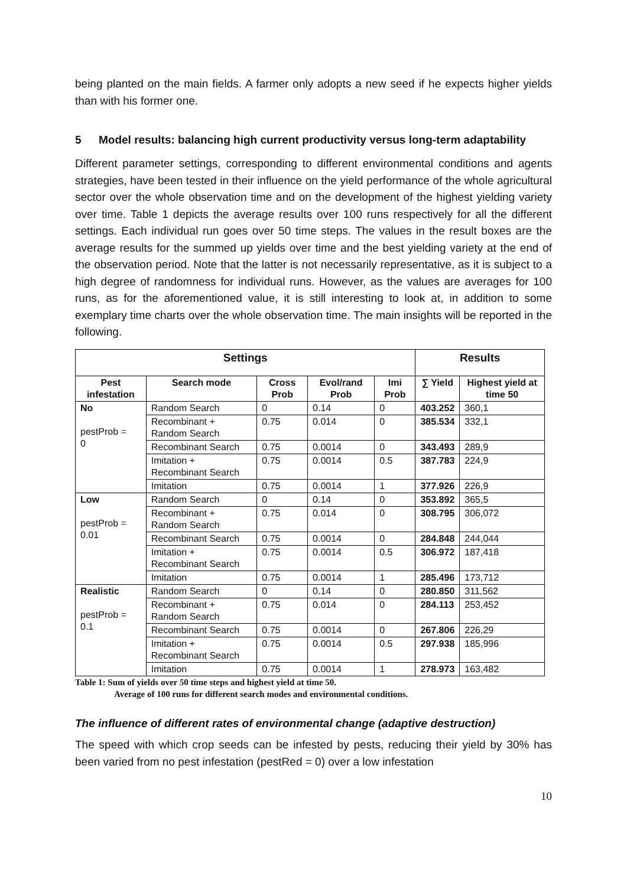being planted on the main fields. A farmer only adopts a new seed if he expects higher yields than with his former one.
5 Model results: balancing high current productivity versus long-term adaptability
Different parameter settings, corresponding to different environmental conditions and agents strategies, have been tested in their influence on the yield performance of the whole agricultural sector over the whole observation time and on the development of the highest yielding variety over time. Table 1 depicts the average results over 100 runs respectively for all the different settings. Each individual run goes over 50 time steps. The values in the result boxes are the average results for the summed up yields over time and the best yielding variety at the end of the observation period. Note that the latter is not necessarily representative, as it is subject to a high degree of randomness for individual runs. However, as the values are averages for 100 runs, as for the aforementioned value, it is still interesting to look at, in addition to some exemplary time charts over the whole observation time. The main insights will be reported in the following.
| Settings | | | | | Results | |
| --- | --- | --- | --- | --- | --- | --- |
| Pest infestation | Search mode | Cross Prob | Evol/rand Prob | Imi Prob | ∑ Yield | Highest yield at time 50 |
| No pestProb = 0 | Random Search | 0 | 0.14 | 0 | 403.252 | 360,1 |
| | Recombinant + Random Search | 0.75 | 0.014 | 0 | 385.534 | 332,1 |
| | Recombinant Search | 0.75 | 0.0014 | 0 | 343.493 | 289,9 |
| | Imitation + Recombinant Search | 0.75 | 0.0014 | 0.5 | 387.783 | 224,9 |
| | Imitation | 0.75 | 0.0014 | 1 | 377.926 | 226,9 |
| Low pestProb = 0.01 | Random Search | 0 | 0.14 | 0 | 353.892 | 365,5 |
| | Recombinant + Random Search | 0.75 | 0.014 | 0 | 308.795 | 306,072 |
| | Recombinant Search | 0.75 | 0.0014 | 0 | 284.848 | 244,044 |
| | Imitation + Recombinant Search | 0.75 | 0.0014 | 0.5 | 306.972 | 187,418 |
| | Imitation | 0.75 | 0.0014 | 1 | 285.496 | 173,712 |
| Realistic pestProb = 0.1 | Random Search | 0 | 0.14 | 0 | 280.850 | 311,562 |
| | Recombinant + Random Search | 0.75 | 0.014 | 0 | 284.113 | 253,452 |
| | Recombinant Search | 0.75 | 0.0014 | 0 | 267.806 | 226,29 |
| | Imitation + Recombinant Search | 0.75 | 0.0014 | 0.5 | 297.938 | 185,996 |
| | Imitation | 0.75 | 0.0014 | 1 | 278.973 | 163,482 |
Table 1: Sum of yields over 50 time steps and highest yield at time 50.
Average of 100 runs for different search modes and environmental conditions.
The influence of different rates of environmental change (adaptive destruction)
The speed with which crop seeds can be infested by pests, reducing their yield by 30% has been varied from no pest infestation (pestRed = 0) over a low infestation
10